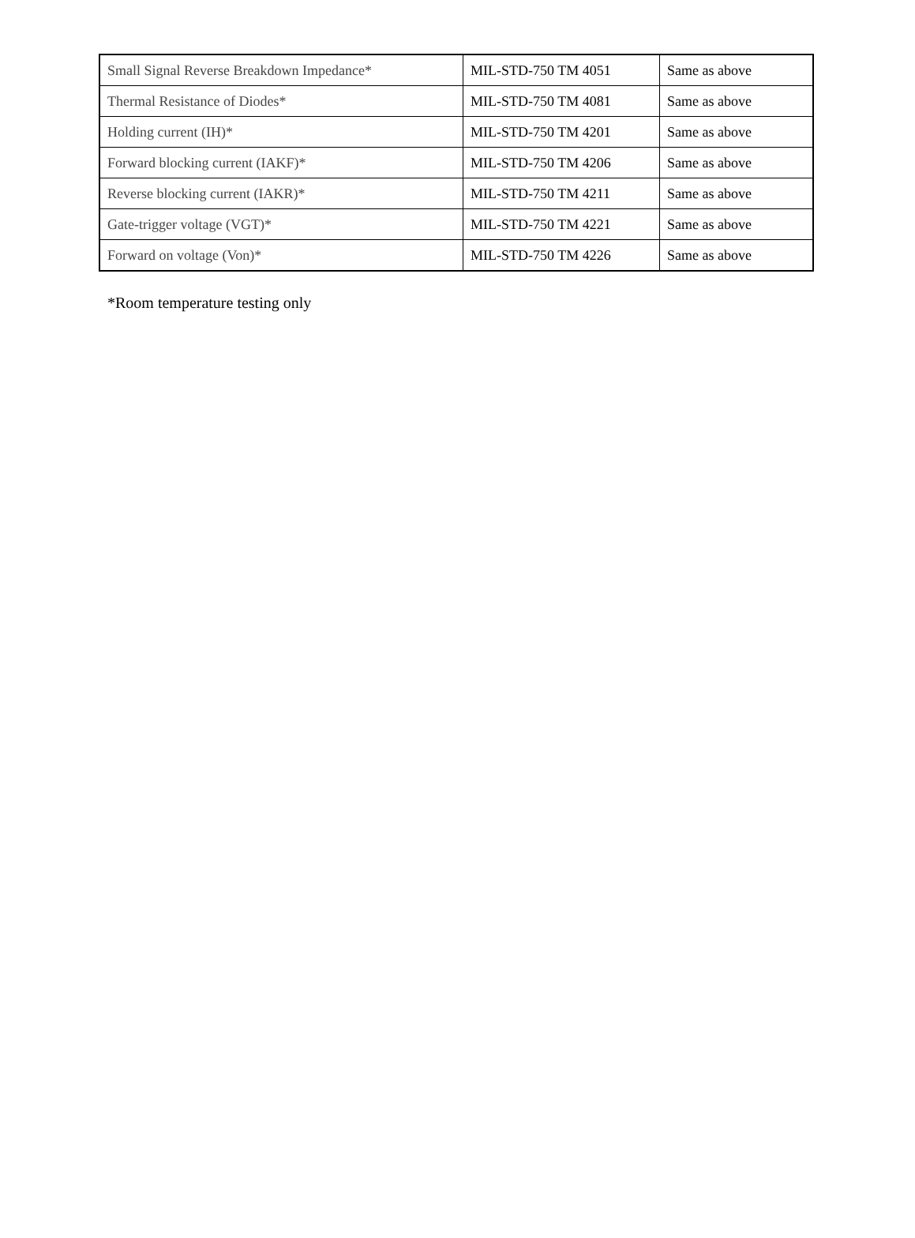| Small Signal Reverse Breakdown Impedance* | MIL-STD-750 TM 4051 | Same as above |
| Thermal Resistance of Diodes* | MIL-STD-750 TM 4081 | Same as above |
| Holding current (IH)* | MIL-STD-750 TM 4201 | Same as above |
| Forward blocking current (IAKF)* | MIL-STD-750 TM 4206 | Same as above |
| Reverse blocking current (IAKR)* | MIL-STD-750 TM 4211 | Same as above |
| Gate-trigger voltage (VGT)* | MIL-STD-750 TM 4221 | Same as above |
| Forward on voltage (Von)* | MIL-STD-750 TM 4226 | Same as above |
*Room temperature testing only